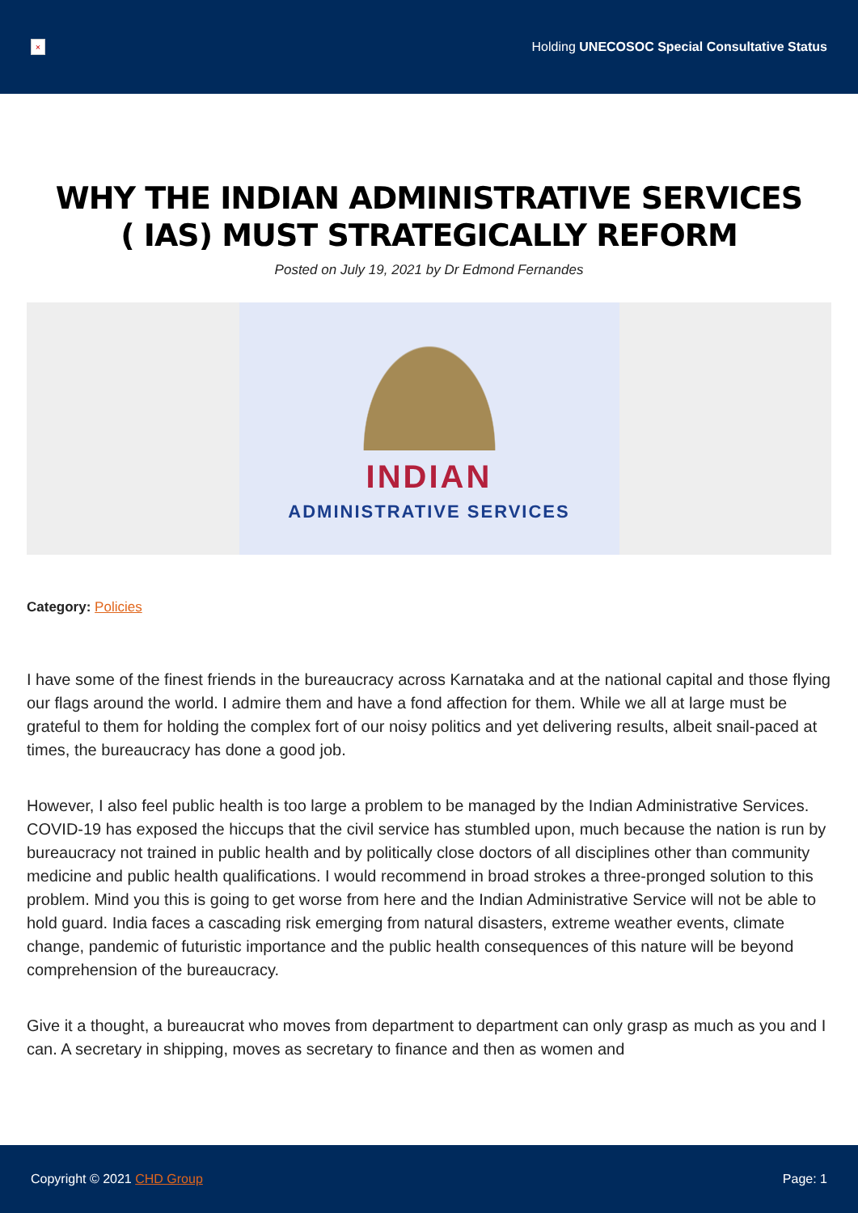×
Holding UNECOSOC Special Consultative Status
WHY THE INDIAN ADMINISTRATIVE SERVICES ( IAS) MUST STRATEGICALLY REFORM
Posted on July 19, 2021 by Dr Edmond Fernandes
INDIAN
ADMINISTRATIVE SERVICES
Category: Policies
I have some of the finest friends in the bureaucracy across Karnataka and at the national capital and those flying our flags around the world. I admire them and have a fond affection for them. While we all at large must be grateful to them for holding the complex fort of our noisy politics and yet delivering results, albeit snail-paced at times, the bureaucracy has done a good job.
However, I also feel public health is too large a problem to be managed by the Indian Administrative Services. COVID-19 has exposed the hiccups that the civil service has stumbled upon, much because the nation is run by bureaucracy not trained in public health and by politically close doctors of all disciplines other than community medicine and public health qualifications. I would recommend in broad strokes a three-pronged solution to this problem. Mind you this is going to get worse from here and the Indian Administrative Service will not be able to hold guard. India faces a cascading risk emerging from natural disasters, extreme weather events, climate change, pandemic of futuristic importance and the public health consequences of this nature will be beyond comprehension of the bureaucracy.
Give it a thought, a bureaucrat who moves from department to department can only grasp as much as you and I can. A secretary in shipping, moves as secretary to finance and then as women and
Copyright © 2021 CHD Group Page: 1